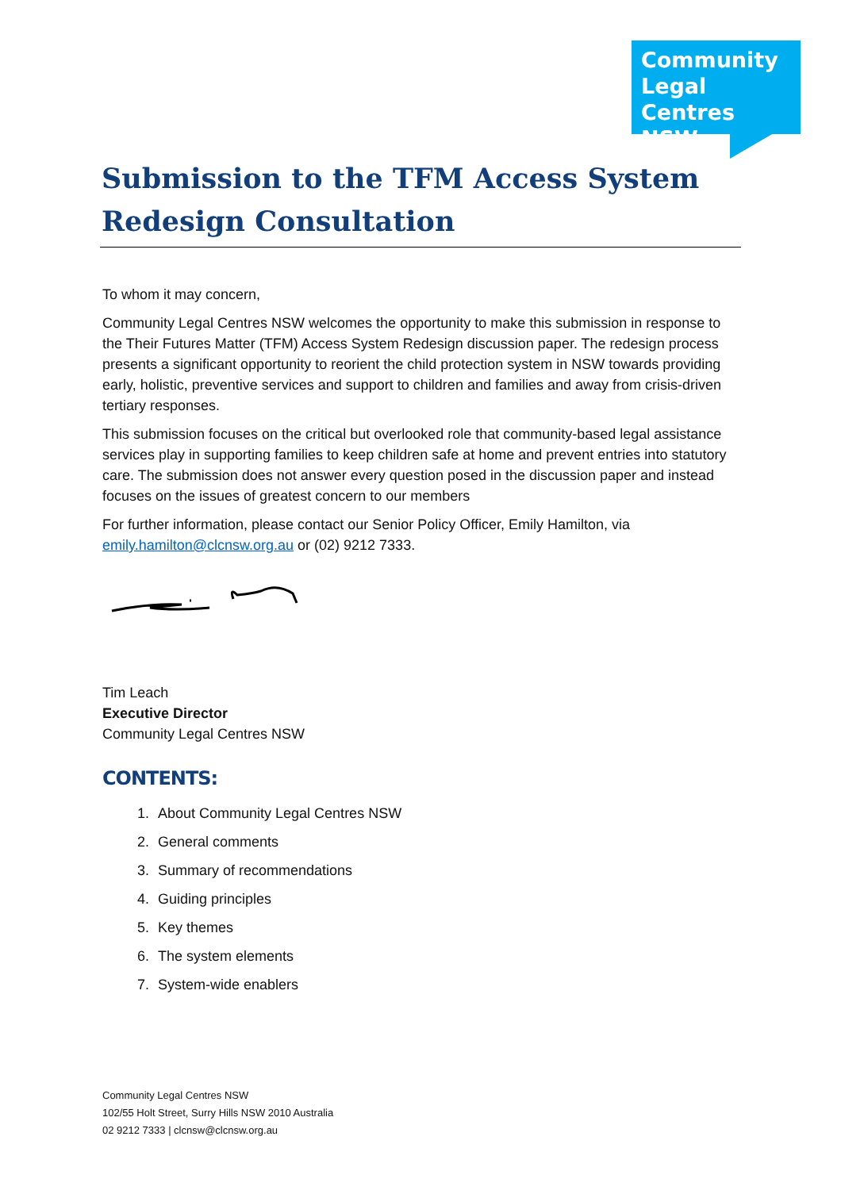Community
Legal Centres
NSW
Submission to the TFM Access System Redesign Consultation
To whom it may concern,
Community Legal Centres NSW welcomes the opportunity to make this submission in response to the Their Futures Matter (TFM) Access System Redesign discussion paper. The redesign process presents a significant opportunity to reorient the child protection system in NSW towards providing early, holistic, preventive services and support to children and families and away from crisis-driven tertiary responses.
This submission focuses on the critical but overlooked role that community-based legal assistance services play in supporting families to keep children safe at home and prevent entries into statutory care. The submission does not answer every question posed in the discussion paper and instead focuses on the issues of greatest concern to our members
For further information, please contact our Senior Policy Officer, Emily Hamilton, via emily.hamilton@clcnsw.org.au or (02) 9212 7333.
Tim Leach
Executive Director
Community Legal Centres NSW
CONTENTS:
1. About Community Legal Centres NSW
2. General comments
3. Summary of recommendations
4. Guiding principles
5. Key themes
6. The system elements
7. System-wide enablers
Community Legal Centres NSW
102/55 Holt Street, Surry Hills NSW 2010 Australia
02 9212 7333 | clcnsw@clcnsw.org.au